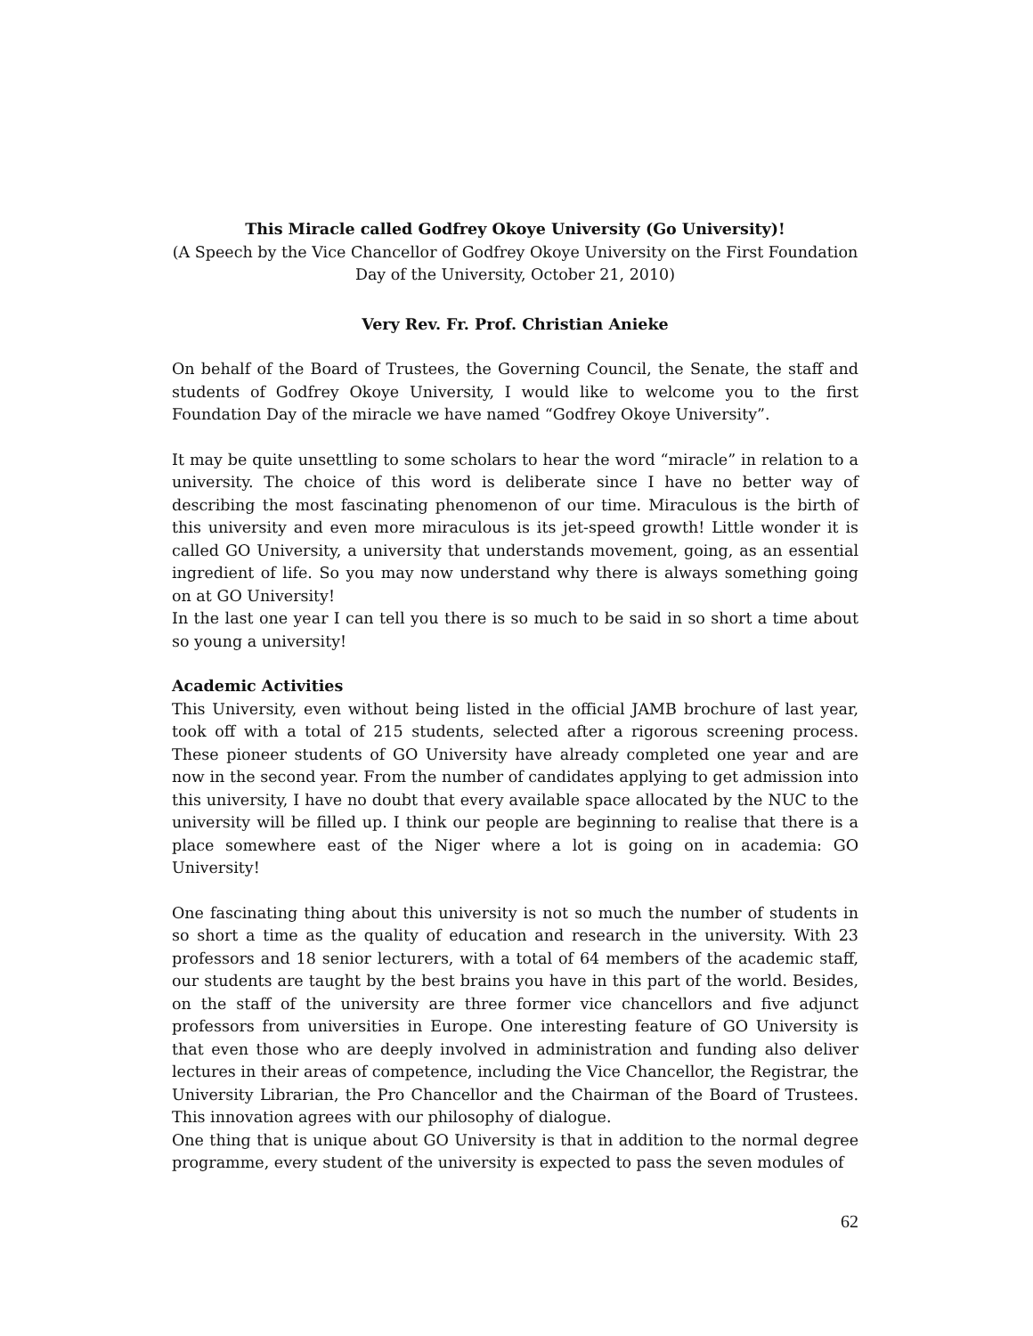This Miracle called Godfrey Okoye University (Go University)!
(A Speech by the Vice Chancellor of Godfrey Okoye University on the First Foundation Day of the University, October 21, 2010)
Very Rev. Fr. Prof. Christian Anieke
On behalf of the Board of Trustees, the Governing Council, the Senate, the staff and students of Godfrey Okoye University, I would like to welcome you to the first Foundation Day of the miracle we have named “Godfrey Okoye University”.
It may be quite unsettling to some scholars to hear the word “miracle” in relation to a university. The choice of this word is deliberate since I have no better way of describing the most fascinating phenomenon of our time. Miraculous is the birth of this university and even more miraculous is its jet-speed growth! Little wonder it is called GO University, a university that understands movement, going, as an essential ingredient of life. So you may now understand why there is always something going on at GO University!
In the last one year I can tell you there is so much to be said in so short a time about so young a university!
Academic Activities
This University, even without being listed in the official JAMB brochure of last year, took off with a total of 215 students, selected after a rigorous screening process. These pioneer students of GO University have already completed one year and are now in the second year. From the number of candidates applying to get admission into this university, I have no doubt that every available space allocated by the NUC to the university will be filled up. I think our people are beginning to realise that there is a place somewhere east of the Niger where a lot is going on in academia: GO University!
One fascinating thing about this university is not so much the number of students in so short a time as the quality of education and research in the university. With 23 professors and 18 senior lecturers, with a total of 64 members of the academic staff, our students are taught by the best brains you have in this part of the world. Besides, on the staff of the university are three former vice chancellors and five adjunct professors from universities in Europe. One interesting feature of GO University is that even those who are deeply involved in administration and funding also deliver lectures in their areas of competence, including the Vice Chancellor, the Registrar, the University Librarian, the Pro Chancellor and the Chairman of the Board of Trustees. This innovation agrees with our philosophy of dialogue.
One thing that is unique about GO University is that in addition to the normal degree programme, every student of the university is expected to pass the seven modules of
62